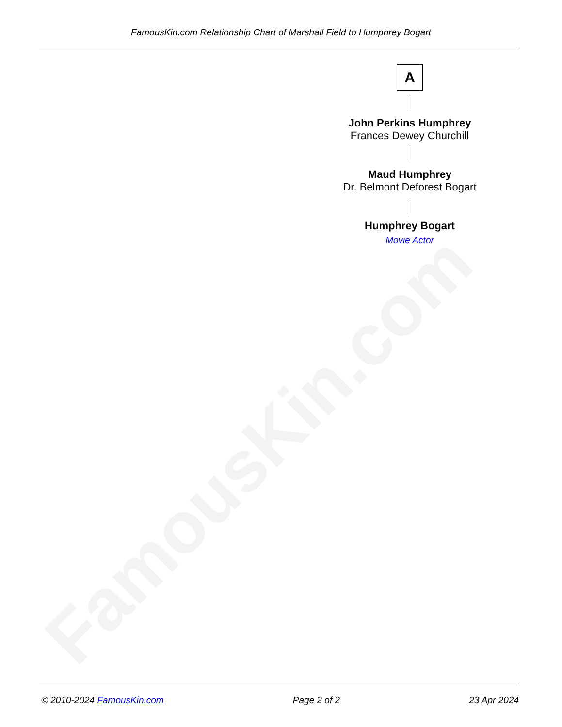FamousKin.com
FamousKin.com Relationship Chart of Marshall Field to Humphrey Bogart
A
John Perkins Humphrey
Frances Dewey Churchill
Maud Humphrey
Dr. Belmont Deforest Bogart
Humphrey Bogart
Movie Actor
© 2010-2024 FamousKin.com Page 2 of 2 23 Apr 2024